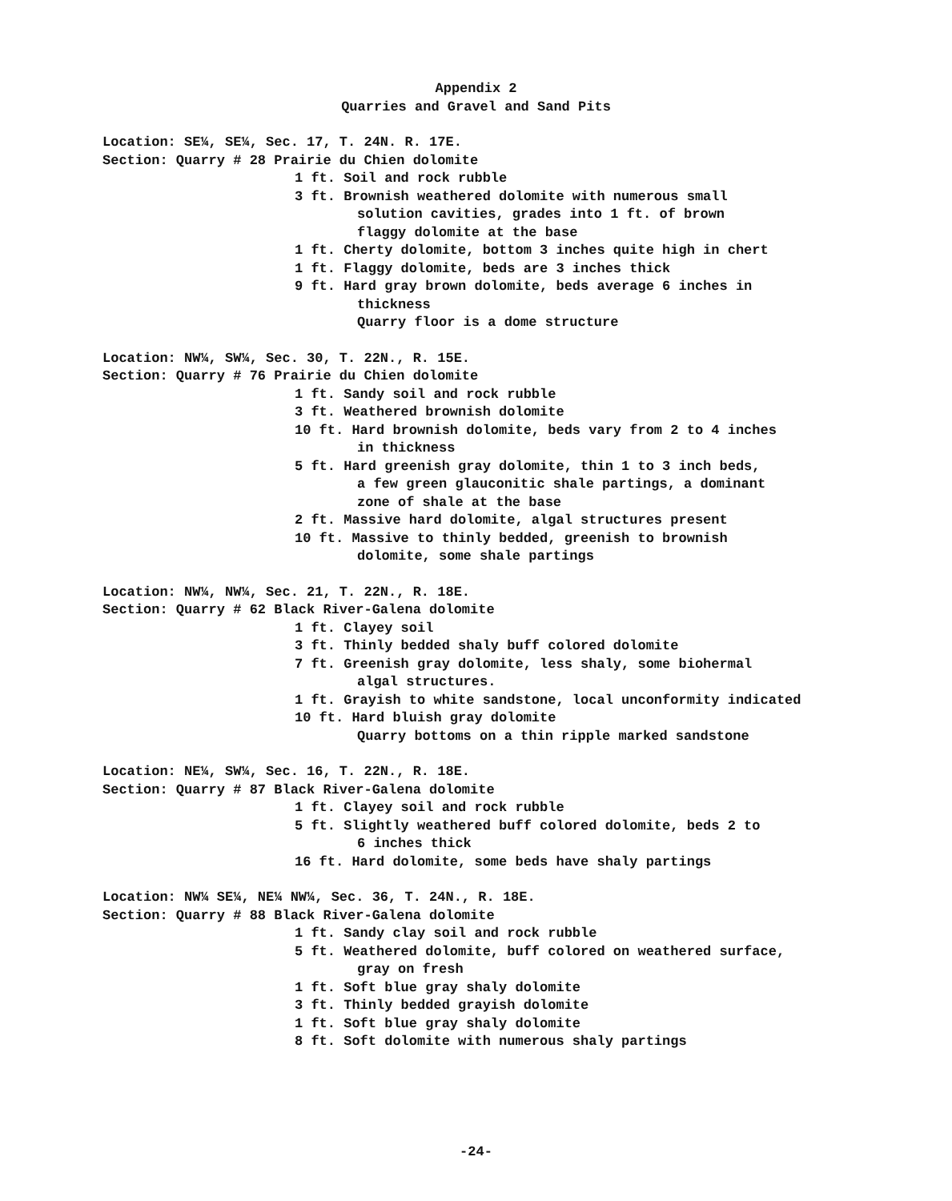Appendix 2
Quarries and Gravel and Sand Pits
Location: SE¼, SE¼, Sec. 17, T. 24N. R. 17E.
Section: Quarry # 28 Prairie du Chien dolomite
1 ft. Soil and rock rubble
3 ft. Brownish weathered dolomite with numerous small
solution cavities, grades into 1 ft. of brown
flaggy dolomite at the base
1 ft. Cherty dolomite, bottom 3 inches quite high in chert
1 ft. Flaggy dolomite, beds are 3 inches thick
9 ft. Hard gray brown dolomite, beds average 6 inches in
thickness
Quarry floor is a dome structure
Location: NW¼, SW¼, Sec. 30, T. 22N., R. 15E.
Section: Quarry # 76 Prairie du Chien dolomite
1 ft. Sandy soil and rock rubble
3 ft. Weathered brownish dolomite
10 ft. Hard brownish dolomite, beds vary from 2 to 4 inches
in thickness
5 ft. Hard greenish gray dolomite, thin 1 to 3 inch beds,
a few green glauconitic shale partings, a dominant
zone of shale at the base
2 ft. Massive hard dolomite, algal structures present
10 ft. Massive to thinly bedded, greenish to brownish
dolomite, some shale partings
Location: NW¼, NW¼, Sec. 21, T. 22N., R. 18E.
Section: Quarry # 62 Black River-Galena dolomite
1 ft. Clayey soil
3 ft. Thinly bedded shaly buff colored dolomite
7 ft. Greenish gray dolomite, less shaly, some biohermal
algal structures.
1 ft. Grayish to white sandstone, local unconformity indicated
10 ft. Hard bluish gray dolomite
Quarry bottoms on a thin ripple marked sandstone
Location: NE¼, SW¼, Sec. 16, T. 22N., R. 18E.
Section: Quarry # 87 Black River-Galena dolomite
1 ft. Clayey soil and rock rubble
5 ft. Slightly weathered buff colored dolomite, beds 2 to
6 inches thick
16 ft. Hard dolomite, some beds have shaly partings
Location: NW¼ SE¼, NE¼ NW¼, Sec. 36, T. 24N., R. 18E.
Section: Quarry # 88 Black River-Galena dolomite
1 ft. Sandy clay soil and rock rubble
5 ft. Weathered dolomite, buff colored on weathered surface,
gray on fresh
1 ft. Soft blue gray shaly dolomite
3 ft. Thinly bedded grayish dolomite
1 ft. Soft blue gray shaly dolomite
8 ft. Soft dolomite with numerous shaly partings
-24-